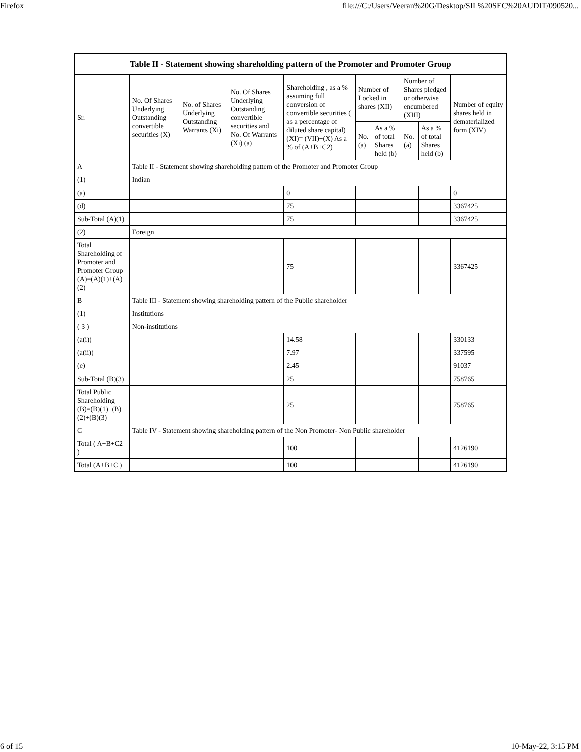Firefox file:///C:/Users/Veeran%20G/Desktop/SIL%20SEC%20AUDIT/090520...
| Table II - Statement showing shareholding pattern of the Promoter and Promoter Group | | | | | | | | | |
| --- | --- | --- | --- | --- | --- | --- | --- | --- | --- |
| Sr. | No. Of Shares Underlying Outstanding convertible securities (X) | No. of Shares Underlying Outstanding Warrants (Xi) | No. Of Shares Underlying Outstanding convertible securities and No. Of Warrants (Xi) (a) | Shareholding , as a % assuming full conversion of convertible securities ( as a percentage of diluted share capital) (XI)= (VII)+(X) As a % of (A+B+C2) | Number of Locked in shares (XII) | | Number of Shares pledged or otherwise encumbered (XIII) | | Number of equity shares held in dematerialized form (XIV) |
| | | | | | No. (a) | As a % of total Shares held (b) | No. (a) | As a % of total Shares held (b) | |
| A | Table II - Statement showing shareholding pattern of the Promoter and Promoter Group | | | | | | | | |
| (1) | Indian | | | | | | | | |
| (a) | | | | 0 | | | | | 0 |
| (d) | | | | 75 | | | | | 3367425 |
| Sub-Total (A)(1) | | | | 75 | | | | | 3367425 |
| (2) | Foreign | | | | | | | | |
| Total Shareholding of Promoter and Promoter Group (A)=(A)(1)+(A)(2) | | | | 75 | | | | | 3367425 |
| B | Table III - Statement showing shareholding pattern of the Public shareholder | | | | | | | | |
| (1) | Institutions | | | | | | | | |
| ( 3 ) | Non-institutions | | | | | | | | |
| (a(i)) | | | | 14.58 | | | | | 330133 |
| (a(ii)) | | | | 7.97 | | | | | 337595 |
| (e) | | | | 2.45 | | | | | 91037 |
| Sub-Total (B)(3) | | | | 25 | | | | | 758765 |
| Total Public Shareholding (B)=(B)(1)+(B)(2)+(B)(3) | | | | 25 | | | | | 758765 |
| C | Table IV - Statement showing shareholding pattern of the Non Promoter- Non Public shareholder | | | | | | | | |
| Total ( A+B+C2 ) | | | | 100 | | | | | 4126190 |
| Total (A+B+C ) | | | | 100 | | | | | 4126190 |
6 of 15 10-May-22, 3:15 PM